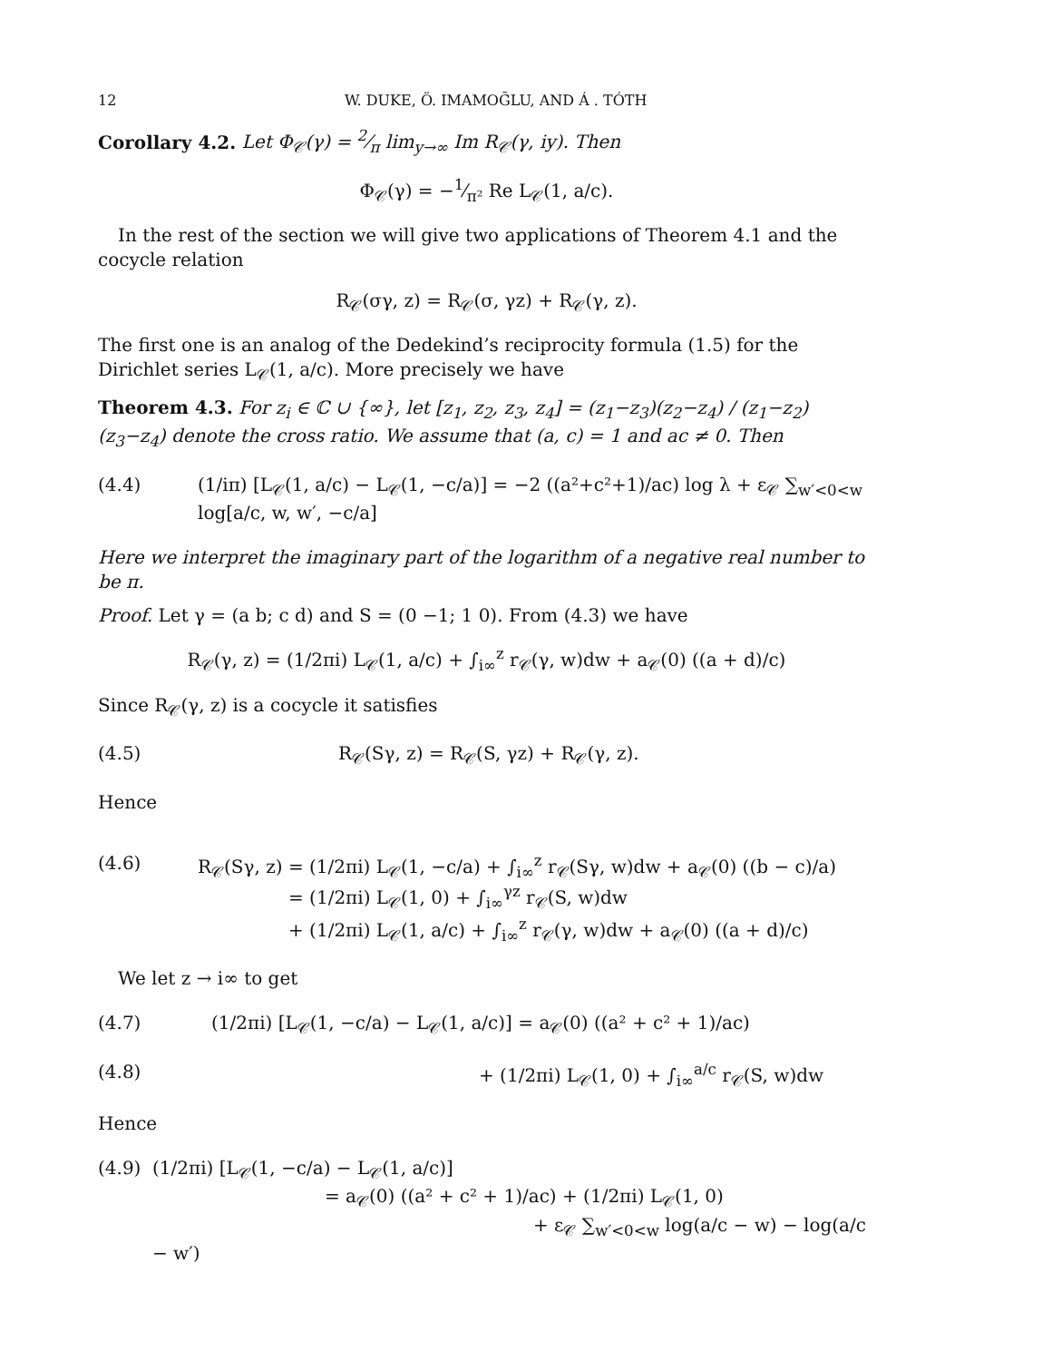12 W. DUKE, Ö. IMAMOḠLU, AND Á . TÓTH
Corollary 4.2. Let Φ<sub>𝒞</sub>(γ) = 2⁄π lim<sub>y→∞</sub> Im R<sub>𝒞</sub>(γ, iy). Then
Φ<sub>𝒞</sub>(γ) = −1⁄π² Re L<sub>𝒞</sub>(1, a/c).
In the rest of the section we will give two applications of Theorem 4.1 and the cocycle relation
R<sub>𝒞</sub>(σγ, z) = R<sub>𝒞</sub>(σ, γz) + R<sub>𝒞</sub>(γ, z).
The first one is an analog of the Dedekind’s reciprocity formula (1.5) for the Dirichlet series L<sub>𝒞</sub>(1, a/c). More precisely we have
Theorem 4.3. For z<sub>i</sub> ∈ ℂ ∪ {∞}, let [z<sub>1</sub>, z<sub>2</sub>, z<sub>3</sub>, z<sub>4</sub>] = (z<sub>1</sub>−z<sub>3</sub>)(z<sub>2</sub>−z<sub>4</sub>) / (z<sub>1</sub>−z<sub>2</sub>)(z<sub>3</sub>−z<sub>4</sub>) denote the cross ratio. We assume that (a, c) = 1 and ac ≠ 0. Then
(4.4) (1/iπ) [L<sub>𝒞</sub>(1, a/c) − L<sub>𝒞</sub>(1, −c/a)] = −2 ((a²+c²+1)/ac) log λ + ε<sub>𝒞</sub> ∑<sub>w′<0<w</sub> log[a/c, w, w′, −c/a]
Here we interpret the imaginary part of the logarithm of a negative real number to be π.
Proof. Let γ = (a b; c d) and S = (0 −1; 1 0). From (4.3) we have
R<sub>𝒞</sub>(γ, z) = (1/2πi) L<sub>𝒞</sub>(1, a/c) + ∫<sub>i∞</sub><sup>z</sup> r<sub>𝒞</sub>(γ, w)dw + a<sub>𝒞</sub>(0) ((a + d)/c)
Since R<sub>𝒞</sub>(γ, z) is a cocycle it satisfies
(4.5) R<sub>𝒞</sub>(Sγ, z) = R<sub>𝒞</sub>(S, γz) + R<sub>𝒞</sub>(γ, z).
Hence
(4.6) R<sub>𝒞</sub>(Sγ, z) = (1/2πi) L<sub>𝒞</sub>(1, −c/a) + ∫<sub>i∞</sub><sup>z</sup> r<sub>𝒞</sub>(Sγ, w)dw + a<sub>𝒞</sub>(0) ((b − c)/a)
= (1/2πi) L<sub>𝒞</sub>(1, 0) + ∫<sub>i∞</sub><sup>γz</sup> r<sub>𝒞</sub>(S, w)dw
+ (1/2πi) L<sub>𝒞</sub>(1, a/c) + ∫<sub>i∞</sub><sup>z</sup> r<sub>𝒞</sub>(γ, w)dw + a<sub>𝒞</sub>(0) ((a + d)/c)
We let z → i∞ to get
(4.7) (1/2πi) [L<sub>𝒞</sub>(1, −c/a) − L<sub>𝒞</sub>(1, a/c)] = a<sub>𝒞</sub>(0) ((a² + c² + 1)/ac)
(4.8) + (1/2πi) L<sub>𝒞</sub>(1, 0) + ∫<sub>i∞</sub><sup>a/c</sup> r<sub>𝒞</sub>(S, w)dw
Hence
(4.9) (1/2πi) [L<sub>𝒞</sub>(1, −c/a) − L<sub>𝒞</sub>(1, a/c)]
= a<sub>𝒞</sub>(0) ((a² + c² + 1)/ac) + (1/2πi) L<sub>𝒞</sub>(1, 0)
+ ε<sub>𝒞</sub> ∑<sub>w′<0<w</sub> log(a/c − w) − log(a/c − w′)